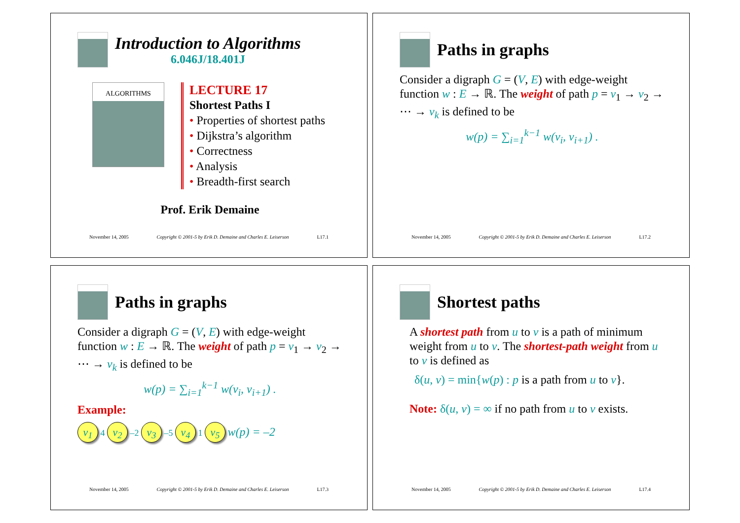Introduction to Algorithms
6.046J/18.401J
ALGORITHMS
LECTURE 17
Shortest Paths I
• Properties of shortest paths
• Dijkstra’s algorithm
• Correctness
• Analysis
• Breadth-first search
Prof. Erik Demaine
November 14, 2005 Copyright © 2001-5 by Erik D. Demaine and Charles E. Leiserson L17.1
Paths in graphs
Consider a digraph G = (V, E) with edge-weight function w : E → ℝ. The weight of path p = v<sub>1</sub> → v<sub>2</sub> → ⋯ → v<sub>k</sub> is defined to be
w(p) = ∑<sub>i=1</sub><sup>k−1</sup> w(v<sub>i</sub>, v<sub>i+1</sub>) .
November 14, 2005 Copyright © 2001-5 by Erik D. Demaine and Charles E. Leiserson L17.2
Paths in graphs
Consider a digraph G = (V, E) with edge-weight function w : E → ℝ. The weight of path p = v<sub>1</sub> → v<sub>2</sub> → ⋯ → v<sub>k</sub> is defined to be
w(p) = ∑<sub>i=1</sub><sup>k−1</sup> w(v<sub>i</sub>, v<sub>i+1</sub>) .
Example:
v<sub>1</sub> 4 v<sub>2</sub> –2 v<sub>3</sub> –5 v<sub>4</sub> 1 v<sub>5</sub> w(p) = –2
November 14, 2005 Copyright © 2001-5 by Erik D. Demaine and Charles E. Leiserson L17.3
Shortest paths
A shortest path from u to v is a path of minimum weight from u to v. The shortest-path weight from u to v is defined as
δ(u, v) = min{w(p) : p is a path from u to v}.
Note: δ(u, v) = ∞ if no path from u to v exists.
November 14, 2005 Copyright © 2001-5 by Erik D. Demaine and Charles E. Leiserson L17.4